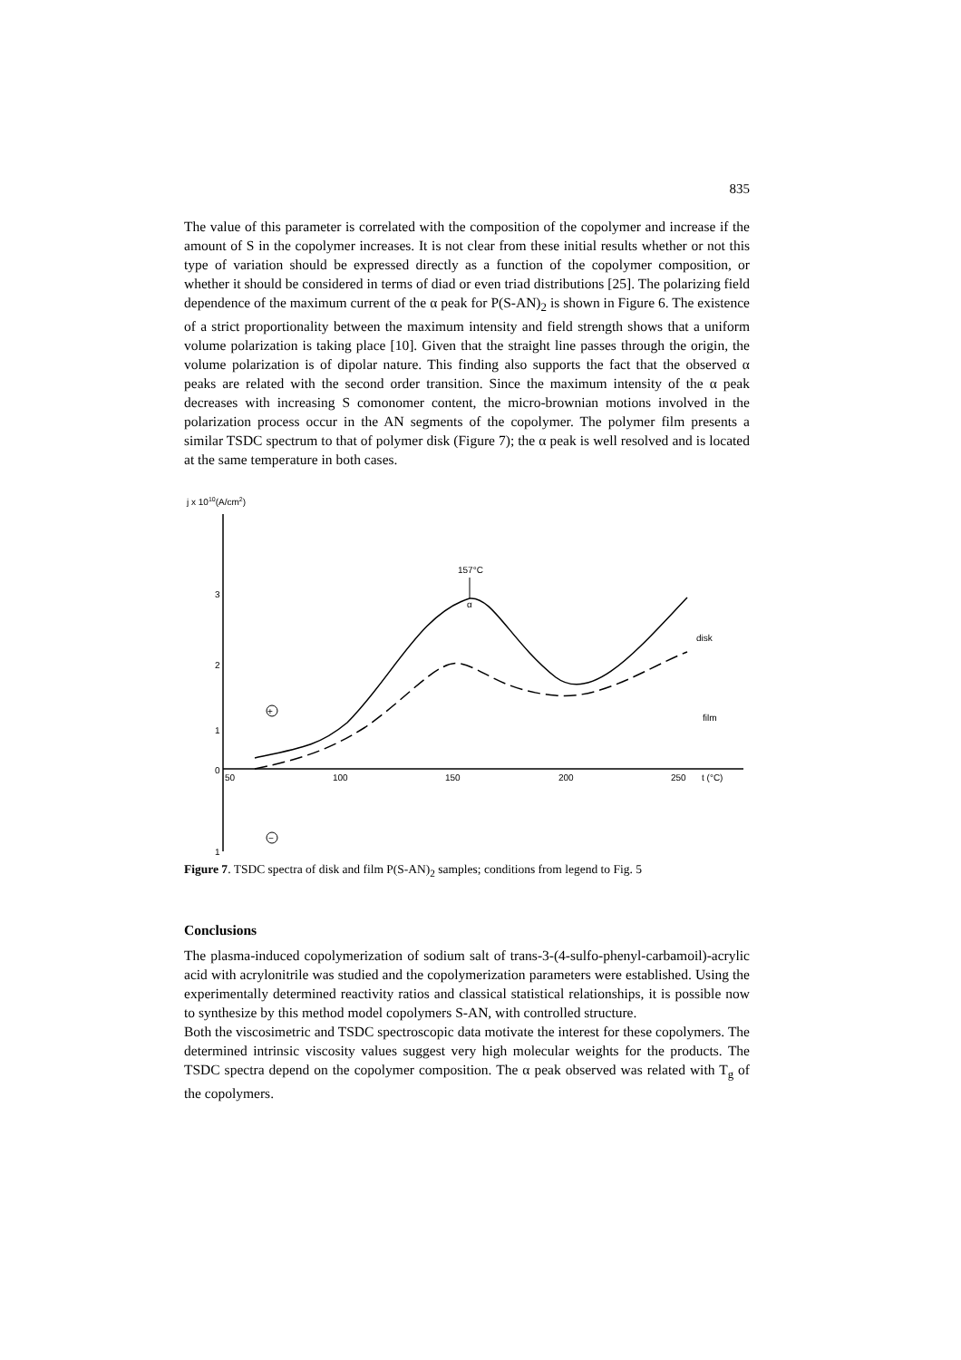835
The value of this parameter is correlated with the composition of the copolymer and increase if the amount of S in the copolymer increases. It is not clear from these initial results whether or not this type of variation should be expressed directly as a function of the copolymer composition, or whether it should be considered in terms of diad or even triad distributions [25]. The polarizing field dependence of the maximum current of the α peak for P(S-AN)<sub>2</sub> is shown in Figure 6. The existence of a strict proportionality between the maximum intensity and field strength shows that a uniform volume polarization is taking place [10]. Given that the straight line passes through the origin, the volume polarization is of dipolar nature. This finding also supports the fact that the observed α peaks are related with the second order transition. Since the maximum intensity of the α peak decreases with increasing S comonomer content, the micro-brownian motions involved in the polarization process occur in the AN segments of the copolymer. The polymer film presents a similar TSDC spectrum to that of polymer disk (Figure 7); the α peak is well resolved and is located at the same temperature in both cases.
j x 1010(A/cm2)
3
2
1
0
1
50
100
150
200
250
t (°C)
157°C
α
disk
film
+
−
Figure 7. TSDC spectra of disk and film P(S-AN)<sub>2</sub> samples; conditions from legend to Fig. 5
Conclusions
The plasma-induced copolymerization of sodium salt of trans-3-(4-sulfo-phenyl-carbamoil)-acrylic acid with acrylonitrile was studied and the copolymerization parameters were established. Using the experimentally determined reactivity ratios and classical statistical relationships, it is possible now to synthesize by this method model copolymers S-AN, with controlled structure.
Both the viscosimetric and TSDC spectroscopic data motivate the interest for these copolymers. The determined intrinsic viscosity values suggest very high molecular weights for the products. The TSDC spectra depend on the copolymer composition. The α peak observed was related with T<sub>g</sub> of the copolymers.